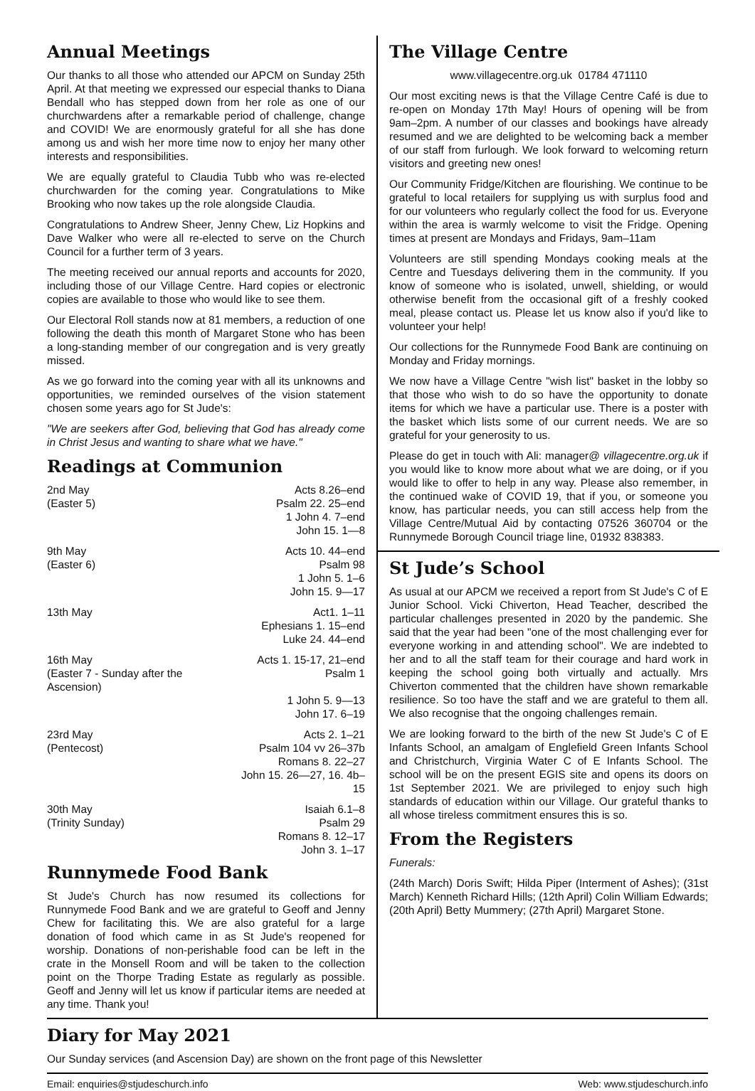Annual Meetings
Our thanks to all those who attended our APCM on Sunday 25th April. At that meeting we expressed our especial thanks to Diana Bendall who has stepped down from her role as one of our churchwardens after a remarkable period of challenge, change and COVID! We are enormously grateful for all she has done among us and wish her more time now to enjoy her many other interests and responsibilities.
We are equally grateful to Claudia Tubb who was re-elected churchwarden for the coming year. Congratulations to Mike Brooking who now takes up the role alongside Claudia.
Congratulations to Andrew Sheer, Jenny Chew, Liz Hopkins and Dave Walker who were all re-elected to serve on the Church Council for a further term of 3 years.
The meeting received our annual reports and accounts for 2020, including those of our Village Centre. Hard copies or electronic copies are available to those who would like to see them.
Our Electoral Roll stands now at 81 members, a reduction of one following the death this month of Margaret Stone who has been a long-standing member of our congregation and is very greatly missed.
As we go forward into the coming year with all its unknowns and opportunities, we reminded ourselves of the vision statement chosen some years ago for St Jude's:
"We are seekers after God, believing that God has already come in Christ Jesus and wanting to share what we have."
Readings at Communion
| 2nd May | Acts 8.26–end |
| (Easter 5) | Psalm 22. 25–end |
| | 1 John 4. 7–end |
| | John 15. 1—8 |
| 9th May | Acts 10. 44–end |
| (Easter 6) | Psalm 98 |
| | 1 John 5. 1–6 |
| | John 15. 9—17 |
| 13th May | Act1. 1–11 |
| | Ephesians 1. 15–end |
| | Luke 24. 44–end |
| 16th May | Acts 1. 15-17, 21–end |
| (Easter 7 - Sunday after the Ascension) | Psalm 1 |
| | 1 John 5. 9—13 |
| | John 17. 6–19 |
| 23rd May | Acts 2. 1–21 |
| (Pentecost) | Psalm 104 vv 26–37b |
| | Romans 8. 22–27 |
| | John 15. 26—27, 16. 4b–15 |
| 30th May | Isaiah 6.1–8 |
| (Trinity Sunday) | Psalm 29 |
| | Romans 8. 12–17 |
| | John 3. 1–17 |
Runnymede Food Bank
St Jude's Church has now resumed its collections for Runnymede Food Bank and we are grateful to Geoff and Jenny Chew for facilitating this. We are also grateful for a large donation of food which came in as St Jude's reopened for worship. Donations of non-perishable food can be left in the crate in the Monsell Room and will be taken to the collection point on the Thorpe Trading Estate as regularly as possible. Geoff and Jenny will let us know if particular items are needed at any time. Thank you!
The Village Centre
www.villagecentre.org.uk 01784 471110
Our most exciting news is that the Village Centre Café is due to re-open on Monday 17th May! Hours of opening will be from 9am–2pm. A number of our classes and bookings have already resumed and we are delighted to be welcoming back a member of our staff from furlough. We look forward to welcoming return visitors and greeting new ones!
Our Community Fridge/Kitchen are flourishing. We continue to be grateful to local retailers for supplying us with surplus food and for our volunteers who regularly collect the food for us. Everyone within the area is warmly welcome to visit the Fridge. Opening times at present are Mondays and Fridays, 9am–11am
Volunteers are still spending Mondays cooking meals at the Centre and Tuesdays delivering them in the community. If you know of someone who is isolated, unwell, shielding, or would otherwise benefit from the occasional gift of a freshly cooked meal, please contact us. Please let us know also if you'd like to volunteer your help!
Our collections for the Runnymede Food Bank are continuing on Monday and Friday mornings.
We now have a Village Centre "wish list" basket in the lobby so that those who wish to do so have the opportunity to donate items for which we have a particular use. There is a poster with the basket which lists some of our current needs. We are so grateful for your generosity to us.
Please do get in touch with Ali: manager@ villagecentre.org.uk if you would like to know more about what we are doing, or if you would like to offer to help in any way. Please also remember, in the continued wake of COVID 19, that if you, or someone you know, has particular needs, you can still access help from the Village Centre/Mutual Aid by contacting 07526 360704 or the Runnymede Borough Council triage line, 01932 838383.
St Jude’s School
As usual at our APCM we received a report from St Jude's C of E Junior School. Vicki Chiverton, Head Teacher, described the particular challenges presented in 2020 by the pandemic. She said that the year had been "one of the most challenging ever for everyone working in and attending school". We are indebted to her and to all the staff team for their courage and hard work in keeping the school going both virtually and actually. Mrs Chiverton commented that the children have shown remarkable resilience. So too have the staff and we are grateful to them all. We also recognise that the ongoing challenges remain.
We are looking forward to the birth of the new St Jude's C of E Infants School, an amalgam of Englefield Green Infants School and Christchurch, Virginia Water C of E Infants School. The school will be on the present EGIS site and opens its doors on 1st September 2021. We are privileged to enjoy such high standards of education within our Village. Our grateful thanks to all whose tireless commitment ensures this is so.
From the Registers
Funerals:
(24th March) Doris Swift; Hilda Piper (Interment of Ashes); (31st March) Kenneth Richard Hills; (12th April) Colin William Edwards; (20th April) Betty Mummery; (27th April) Margaret Stone.
Diary for May 2021
Our Sunday services (and Ascension Day) are shown on the front page of this Newsletter
Email: enquiries@stjudeschurch.info Web: www.stjudeschurch.info